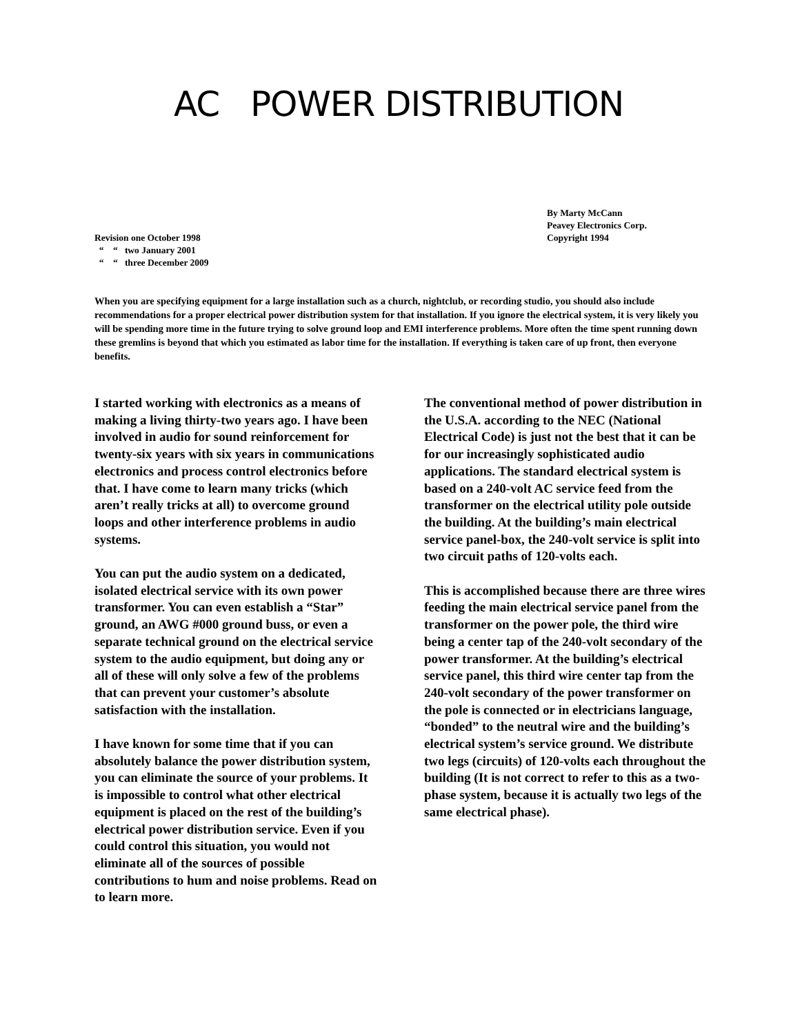AC POWER DISTRIBUTION
Revision one October 1998
“ “ two January 2001
“ “ three December 2009
By Marty McCann
Peavey Electronics Corp.
Copyright 1994
When you are specifying equipment for a large installation such as a church, nightclub, or recording studio, you should also include recommendations for a proper electrical power distribution system for that installation. If you ignore the electrical system, it is very likely you will be spending more time in the future trying to solve ground loop and EMI interference problems. More often the time spent running down these gremlins is beyond that which you estimated as labor time for the installation. If everything is taken care of up front, then everyone benefits.
I started working with electronics as a means of making a living thirty-two years ago. I have been involved in audio for sound reinforcement for twenty-six years with six years in communications electronics and process control electronics before that. I have come to learn many tricks (which aren’t really tricks at all) to overcome ground loops and other interference problems in audio systems.
You can put the audio system on a dedicated, isolated electrical service with its own power transformer. You can even establish a “Star” ground, an AWG #000 ground buss, or even a separate technical ground on the electrical service system to the audio equipment, but doing any or all of these will only solve a few of the problems that can prevent your customer’s absolute satisfaction with the installation.
I have known for some time that if you can absolutely balance the power distribution system, you can eliminate the source of your problems. It is impossible to control what other electrical equipment is placed on the rest of the building’s electrical power distribution service. Even if you could control this situation, you would not eliminate all of the sources of possible contributions to hum and noise problems. Read on to learn more.
The conventional method of power distribution in the U.S.A. according to the NEC (National Electrical Code) is just not the best that it can be for our increasingly sophisticated audio applications. The standard electrical system is based on a 240-volt AC service feed from the transformer on the electrical utility pole outside the building. At the building’s main electrical service panel-box, the 240-volt service is split into two circuit paths of 120-volts each.
This is accomplished because there are three wires feeding the main electrical service panel from the transformer on the power pole, the third wire being a center tap of the 240-volt secondary of the power transformer. At the building’s electrical service panel, this third wire center tap from the 240-volt secondary of the power transformer on the pole is connected or in electricians language, “bonded” to the neutral wire and the building’s electrical system’s service ground. We distribute two legs (circuits) of 120-volts each throughout the building (It is not correct to refer to this as a two-phase system, because it is actually two legs of the same electrical phase).